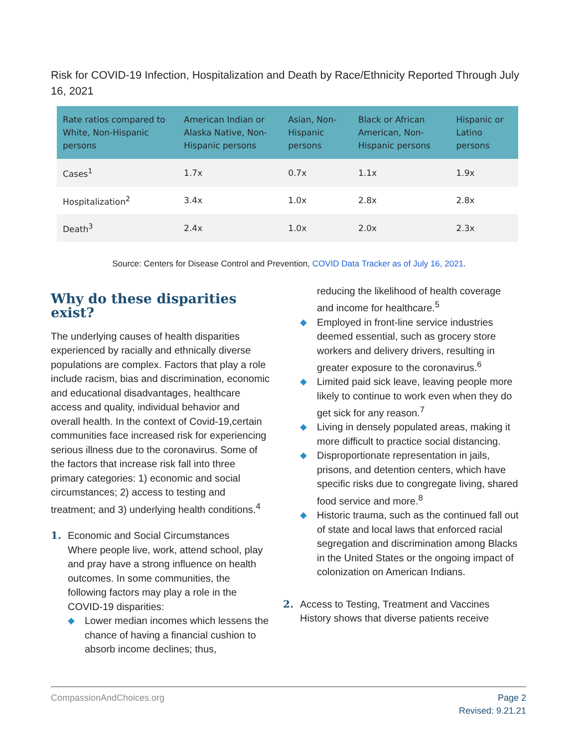Risk for COVID-19 Infection, Hospitalization and Death by Race/Ethnicity Reported Through July 16, 2021
| Rate ratios compared to White, Non-Hispanic persons | American Indian or Alaska Native, Non-Hispanic persons | Asian, Non-Hispanic persons | Black or African American, Non-Hispanic persons | Hispanic or Latino persons |
| --- | --- | --- | --- | --- |
| Cases<sup>1</sup> | 1.7x | 0.7x | 1.1x | 1.9x |
| Hospitalization<sup>2</sup> | 3.4x | 1.0x | 2.8x | 2.8x |
| Death<sup>3</sup> | 2.4x | 1.0x | 2.0x | 2.3x |
Source: Centers for Disease Control and Prevention, COVID Data Tracker as of July 16, 2021.
Why do these disparities exist?
The underlying causes of health disparities experienced by racially and ethnically diverse populations are complex. Factors that play a role include racism, bias and discrimination, economic and educational disadvantages, healthcare access and quality, individual behavior and overall health. In the context of Covid-19,certain communities face increased risk for experiencing serious illness due to the coronavirus. Some of the factors that increase risk fall into three primary categories: 1) economic and social circumstances; 2) access to testing and treatment; and 3) underlying health conditions.<sup>4</sup>
1. Economic and Social Circumstances
Where people live, work, attend school, play and pray have a strong influence on health outcomes. In some communities, the following factors may play a role in the COVID-19 disparities:
◆ Lower median incomes which lessens the chance of having a financial cushion to absorb income declines; thus,
reducing the likelihood of health coverage and income for healthcare.<sup>5</sup>
◆ Employed in front-line service industries deemed essential, such as grocery store workers and delivery drivers, resulting in greater exposure to the coronavirus.<sup>6</sup>
◆ Limited paid sick leave, leaving people more likely to continue to work even when they do get sick for any reason.<sup>7</sup>
◆ Living in densely populated areas, making it more difficult to practice social distancing.
◆ Disproportionate representation in jails, prisons, and detention centers, which have specific risks due to congregate living, shared food service and more.<sup>8</sup>
◆ Historic trauma, such as the continued fall out of state and local laws that enforced racial segregation and discrimination among Blacks in the United States or the ongoing impact of colonization on American Indians.
2. Access to Testing, Treatment and Vaccines
History shows that diverse patients receive
CompassionAndChoices.org Page 2
Revised: 9.21.21